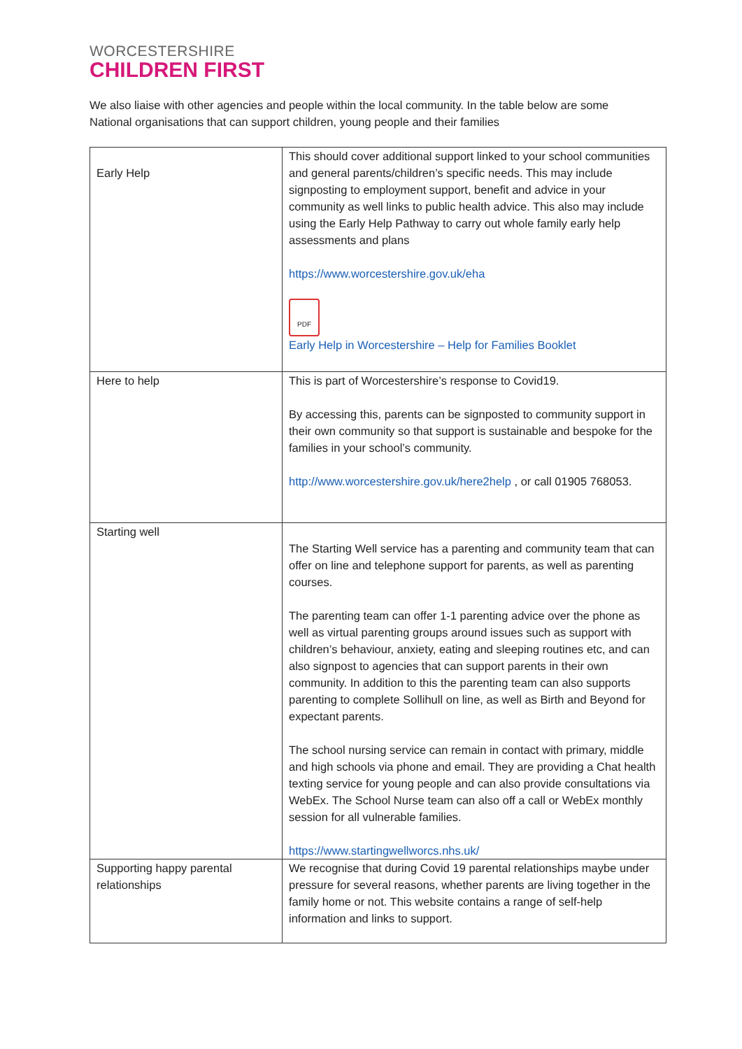WORCESTERSHIRE
CHILDREN FIRST
We also liaise with other agencies and people within the local community. In the table below are some National organisations that can support children, young people and their families
| Early Help | This should cover additional support linked to your school communities and general parents/children’s specific needs. This may include signposting to employment support, benefit and advice in your community as well links to public health advice. This also may include using the Early Help Pathway to carry out whole family early help assessments and plans https://www.worcestershire.gov.uk/eha PDF Early Help in Worcestershire – Help for Families Booklet |
| Here to help | This is part of Worcestershire’s response to Covid19. By accessing this, parents can be signposted to community support in their own community so that support is sustainable and bespoke for the families in your school’s community. http://www.worcestershire.gov.uk/here2help , or call 01905 768053. |
| Starting well | The Starting Well service has a parenting and community team that can offer on line and telephone support for parents, as well as parenting courses. The parenting team can offer 1-1 parenting advice over the phone as well as virtual parenting groups around issues such as support with children’s behaviour, anxiety, eating and sleeping routines etc, and can also signpost to agencies that can support parents in their own community. In addition to this the parenting team can also supports parenting to complete Sollihull on line, as well as Birth and Beyond for expectant parents. The school nursing service can remain in contact with primary, middle and high schools via phone and email. They are providing a Chat health texting service for young people and can also provide consultations via WebEx. The School Nurse team can also off a call or WebEx monthly session for all vulnerable families. https://www.startingwellworcs.nhs.uk/ |
| Supporting happy parental relationships | We recognise that during Covid 19 parental relationships maybe under pressure for several reasons, whether parents are living together in the family home or not. This website contains a range of self-help information and links to support. |